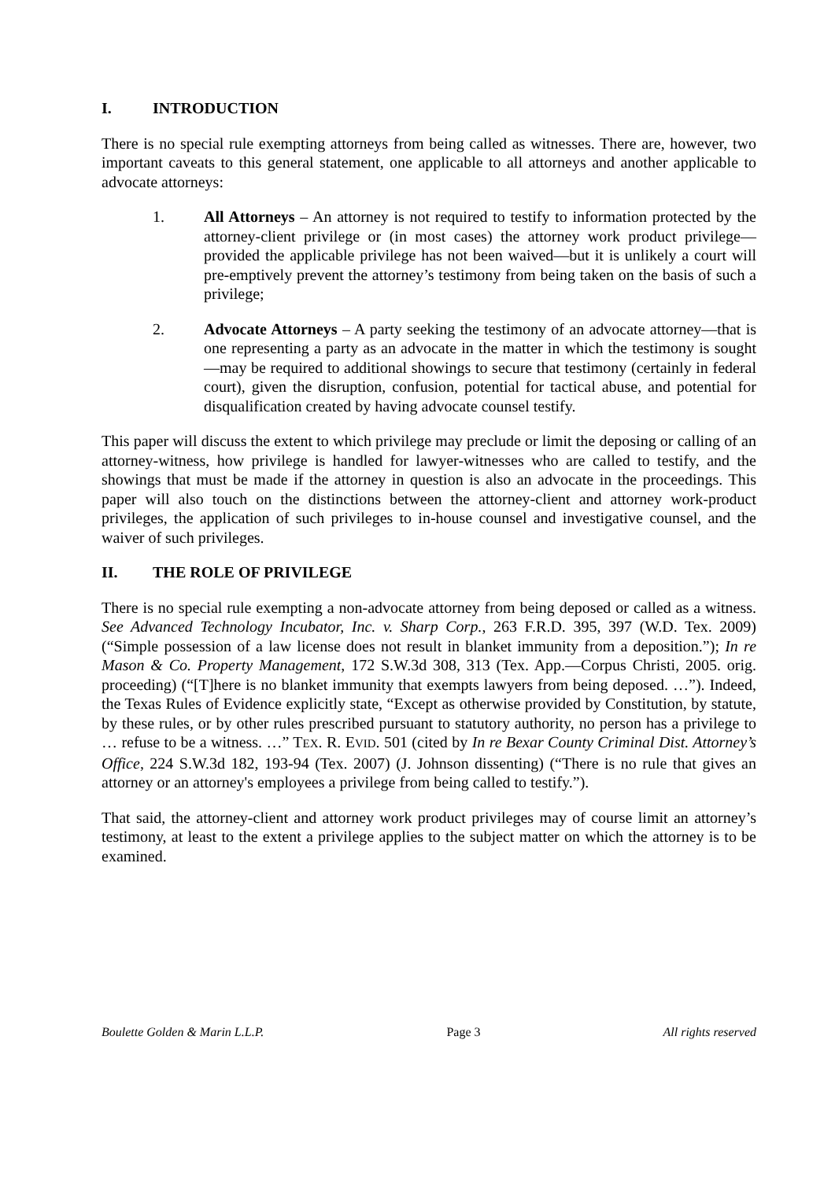I. INTRODUCTION
There is no special rule exempting attorneys from being called as witnesses. There are, however, two important caveats to this general statement, one applicable to all attorneys and another applicable to advocate attorneys:
1. All Attorneys – An attorney is not required to testify to information protected by the attorney-client privilege or (in most cases) the attorney work product privilege—provided the applicable privilege has not been waived—but it is unlikely a court will pre-emptively prevent the attorney’s testimony from being taken on the basis of such a privilege;
2. Advocate Attorneys – A party seeking the testimony of an advocate attorney—that is one representing a party as an advocate in the matter in which the testimony is sought—may be required to additional showings to secure that testimony (certainly in federal court), given the disruption, confusion, potential for tactical abuse, and potential for disqualification created by having advocate counsel testify.
This paper will discuss the extent to which privilege may preclude or limit the deposing or calling of an attorney-witness, how privilege is handled for lawyer-witnesses who are called to testify, and the showings that must be made if the attorney in question is also an advocate in the proceedings. This paper will also touch on the distinctions between the attorney-client and attorney work-product privileges, the application of such privileges to in-house counsel and investigative counsel, and the waiver of such privileges.
II. THE ROLE OF PRIVILEGE
There is no special rule exempting a non-advocate attorney from being deposed or called as a witness. See Advanced Technology Incubator, Inc. v. Sharp Corp., 263 F.R.D. 395, 397 (W.D. Tex. 2009) (“Simple possession of a law license does not result in blanket immunity from a deposition.”); In re Mason & Co. Property Management, 172 S.W.3d 308, 313 (Tex. App.—Corpus Christi, 2005. orig. proceeding) (“[T]here is no blanket immunity that exempts lawyers from being deposed. …”). Indeed, the Texas Rules of Evidence explicitly state, “Except as otherwise provided by Constitution, by statute, by these rules, or by other rules prescribed pursuant to statutory authority, no person has a privilege to … refuse to be a witness. …” TEX. R. EVID. 501 (cited by In re Bexar County Criminal Dist. Attorney’s Office, 224 S.W.3d 182, 193-94 (Tex. 2007) (J. Johnson dissenting) (“There is no rule that gives an attorney or an attorney's employees a privilege from being called to testify.”).
That said, the attorney-client and attorney work product privileges may of course limit an attorney’s testimony, at least to the extent a privilege applies to the subject matter on which the attorney is to be examined.
Boulette Golden & Marin L.L.P. Page 3 All rights reserved